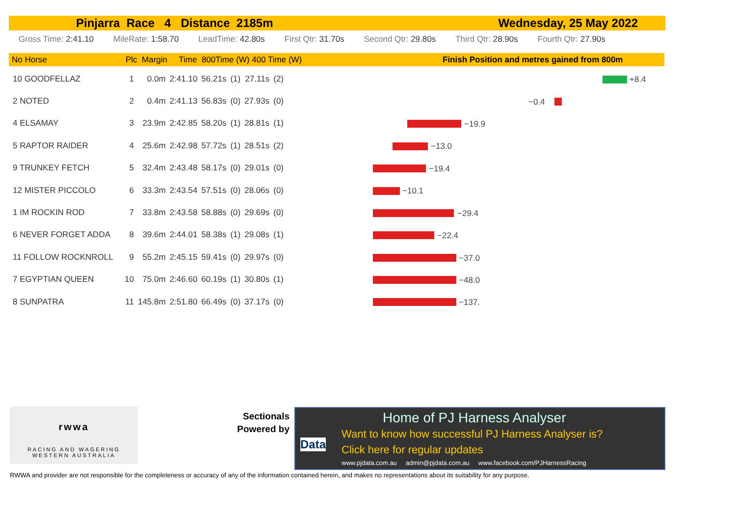Pinjarra Race 4 Distance 2185m Wednesday, 25 May 2022
Gross Time: 2:41.10 MileRate: 1:58.70 LeadTime: 42.80s First Qtr: 31.70s Second Qtr: 29.80s Third Qtr: 28.90s Fourth Qtr: 27.90s
No Horse Plc Margin Time 800Time (W) 400 Time (W) Finish Position and metres gained from 800m
| 10 GOODFELLAZ | 1 | 0.0m | 2:41.10 | 56.21s | (1) | 27.11s | (2) |
| 2 NOTED | 2 | 0.4m | 2:41.13 | 56.83s | (0) | 27.93s | (0) |
| 4 ELSAMAY | 3 | 23.9m | 2:42.85 | 58.20s | (1) | 28.81s | (1) |
| 5 RAPTOR RAIDER | 4 | 25.6m | 2:42.98 | 57.72s | (1) | 28.51s | (2) |
| 9 TRUNKEY FETCH | 5 | 32.4m | 2:43.48 | 58.17s | (0) | 29.01s | (0) |
| 12 MISTER PICCOLO | 6 | 33.3m | 2:43.54 | 57.51s | (0) | 28.06s | (0) |
| 1 IM ROCKIN ROD | 7 | 33.8m | 2:43.58 | 58.88s | (0) | 29.69s | (0) |
| 6 NEVER FORGET ADDA | 8 | 39.6m | 2:44.01 | 58.38s | (1) | 29.08s | (1) |
| 11 FOLLOW ROCKNROLL | 9 | 55.2m | 2:45.15 | 59.41s | (0) | 29.97s | (0) |
| 7 EGYPTIAN QUEEN | 10 | 75.0m | 2:46.60 | 60.19s | (1) | 30.80s | (1) |
| 8 SUNPATRA | 11 | 145.8m | 2:51.80 | 66.49s | (0) | 37.17s | (0) |
+8.4
−0.4
−19.9
−13.0
−19.4
−10.1
−29.4
−22.4
−37.0
−48.0
−137.
rwwa
RACING AND WAGERING
WESTERN AUSTRALIA
Sectionals Powered by
Home of PJ Harness Analyser
Want to know how successful PJ Harness Analyser is?
Click here for regular updates
www.pjdata.com.au admin@pjdata.com.au www.facebook.com/PJHarnessRacing
Data
RWWA and provider are not responsible for the completeness or accuracy of any of the information contained herein, and makes no representations about its suitability for any purpose.